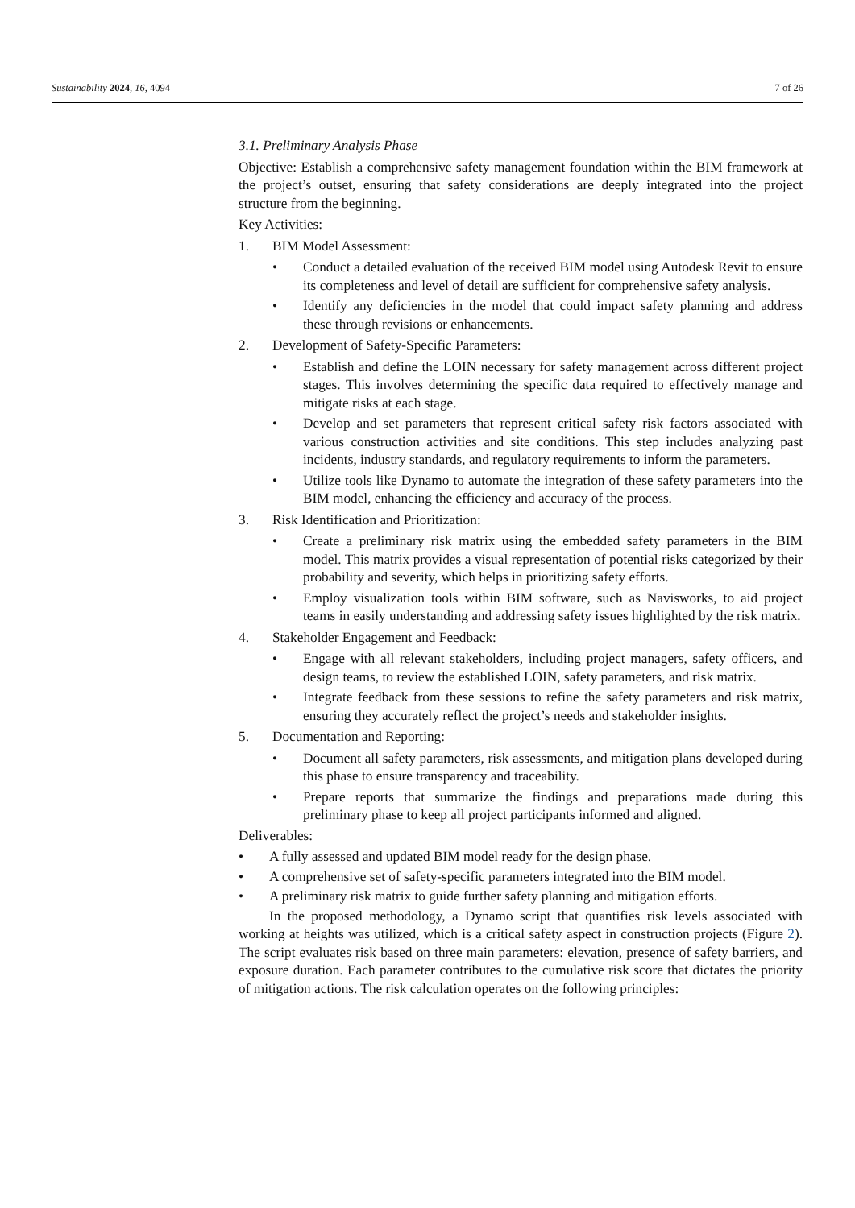Sustainability 2024, 16, 4094 7 of 26
3.1. Preliminary Analysis Phase
Objective: Establish a comprehensive safety management foundation within the BIM framework at the project’s outset, ensuring that safety considerations are deeply integrated into the project structure from the beginning.
Key Activities:
1. BIM Model Assessment:
• Conduct a detailed evaluation of the received BIM model using Autodesk Revit to ensure its completeness and level of detail are sufficient for comprehensive safety analysis.
• Identify any deficiencies in the model that could impact safety planning and address these through revisions or enhancements.
2. Development of Safety-Specific Parameters:
• Establish and define the LOIN necessary for safety management across different project stages. This involves determining the specific data required to effectively manage and mitigate risks at each stage.
• Develop and set parameters that represent critical safety risk factors associated with various construction activities and site conditions. This step includes analyzing past incidents, industry standards, and regulatory requirements to inform the parameters.
• Utilize tools like Dynamo to automate the integration of these safety parameters into the BIM model, enhancing the efficiency and accuracy of the process.
3. Risk Identification and Prioritization:
• Create a preliminary risk matrix using the embedded safety parameters in the BIM model. This matrix provides a visual representation of potential risks categorized by their probability and severity, which helps in prioritizing safety efforts.
• Employ visualization tools within BIM software, such as Navisworks, to aid project teams in easily understanding and addressing safety issues highlighted by the risk matrix.
4. Stakeholder Engagement and Feedback:
• Engage with all relevant stakeholders, including project managers, safety officers, and design teams, to review the established LOIN, safety parameters, and risk matrix.
• Integrate feedback from these sessions to refine the safety parameters and risk matrix, ensuring they accurately reflect the project’s needs and stakeholder insights.
5. Documentation and Reporting:
• Document all safety parameters, risk assessments, and mitigation plans developed during this phase to ensure transparency and traceability.
• Prepare reports that summarize the findings and preparations made during this preliminary phase to keep all project participants informed and aligned.
Deliverables:
• A fully assessed and updated BIM model ready for the design phase.
• A comprehensive set of safety-specific parameters integrated into the BIM model.
• A preliminary risk matrix to guide further safety planning and mitigation efforts.
In the proposed methodology, a Dynamo script that quantifies risk levels associated with working at heights was utilized, which is a critical safety aspect in construction projects (Figure 2). The script evaluates risk based on three main parameters: elevation, presence of safety barriers, and exposure duration. Each parameter contributes to the cumulative risk score that dictates the priority of mitigation actions. The risk calculation operates on the following principles: